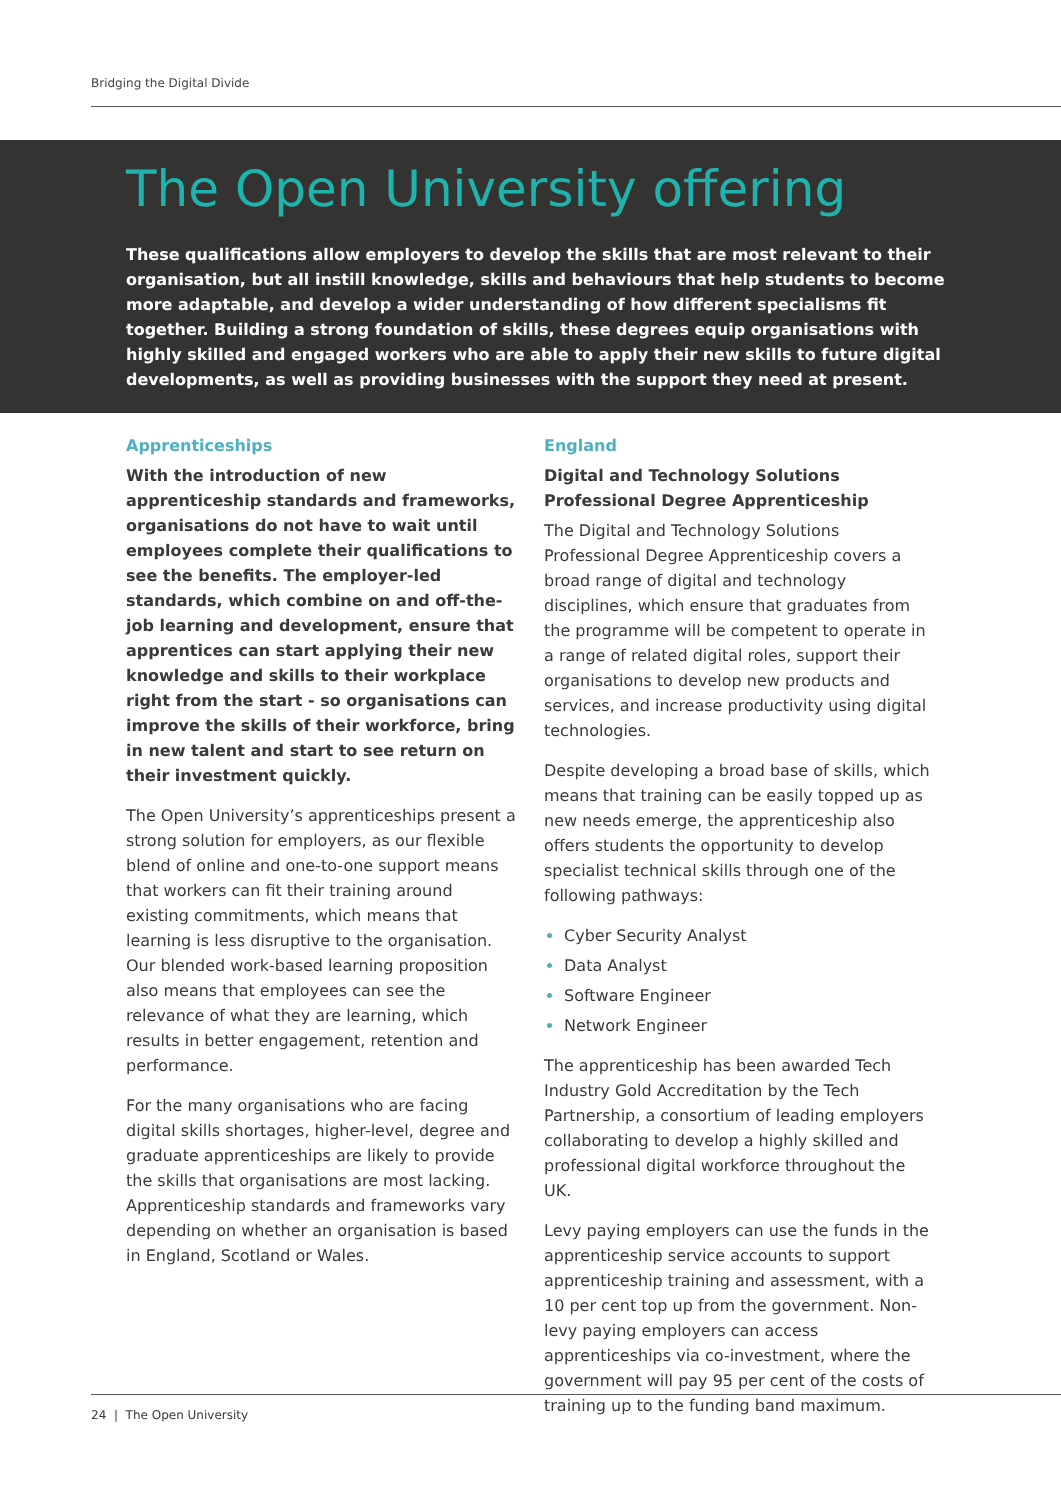Bridging the Digital Divide
The Open University offering
These qualifications allow employers to develop the skills that are most relevant to their organisation, but all instill knowledge, skills and behaviours that help students to become more adaptable, and develop a wider understanding of how different specialisms fit together. Building a strong foundation of skills, these degrees equip organisations with highly skilled and engaged workers who are able to apply their new skills to future digital developments, as well as providing businesses with the support they need at present.
Apprenticeships
With the introduction of new apprenticeship standards and frameworks, organisations do not have to wait until employees complete their qualifications to see the benefits. The employer-led standards, which combine on and off-the-job learning and development, ensure that apprentices can start applying their new knowledge and skills to their workplace right from the start - so organisations can improve the skills of their workforce, bring in new talent and start to see return on their investment quickly.
The Open University’s apprenticeships present a strong solution for employers, as our flexible blend of online and one-to-one support means that workers can fit their training around existing commitments, which means that learning is less disruptive to the organisation. Our blended work-based learning proposition also means that employees can see the relevance of what they are learning, which results in better engagement, retention and performance.
For the many organisations who are facing digital skills shortages, higher-level, degree and graduate apprenticeships are likely to provide the skills that organisations are most lacking. Apprenticeship standards and frameworks vary depending on whether an organisation is based in England, Scotland or Wales.
England
Digital and Technology Solutions Professional Degree Apprenticeship
The Digital and Technology Solutions Professional Degree Apprenticeship covers a broad range of digital and technology disciplines, which ensure that graduates from the programme will be competent to operate in a range of related digital roles, support their organisations to develop new products and services, and increase productivity using digital technologies.
Despite developing a broad base of skills, which means that training can be easily topped up as new needs emerge, the apprenticeship also offers students the opportunity to develop specialist technical skills through one of the following pathways:
Cyber Security Analyst
Data Analyst
Software Engineer
Network Engineer
The apprenticeship has been awarded Tech Industry Gold Accreditation by the Tech Partnership, a consortium of leading employers collaborating to develop a highly skilled and professional digital workforce throughout the UK.
Levy paying employers can use the funds in the apprenticeship service accounts to support apprenticeship training and assessment, with a 10 per cent top up from the government. Non-levy paying employers can access apprenticeships via co-investment, where the government will pay 95 per cent of the costs of training up to the funding band maximum.
24 | The Open University